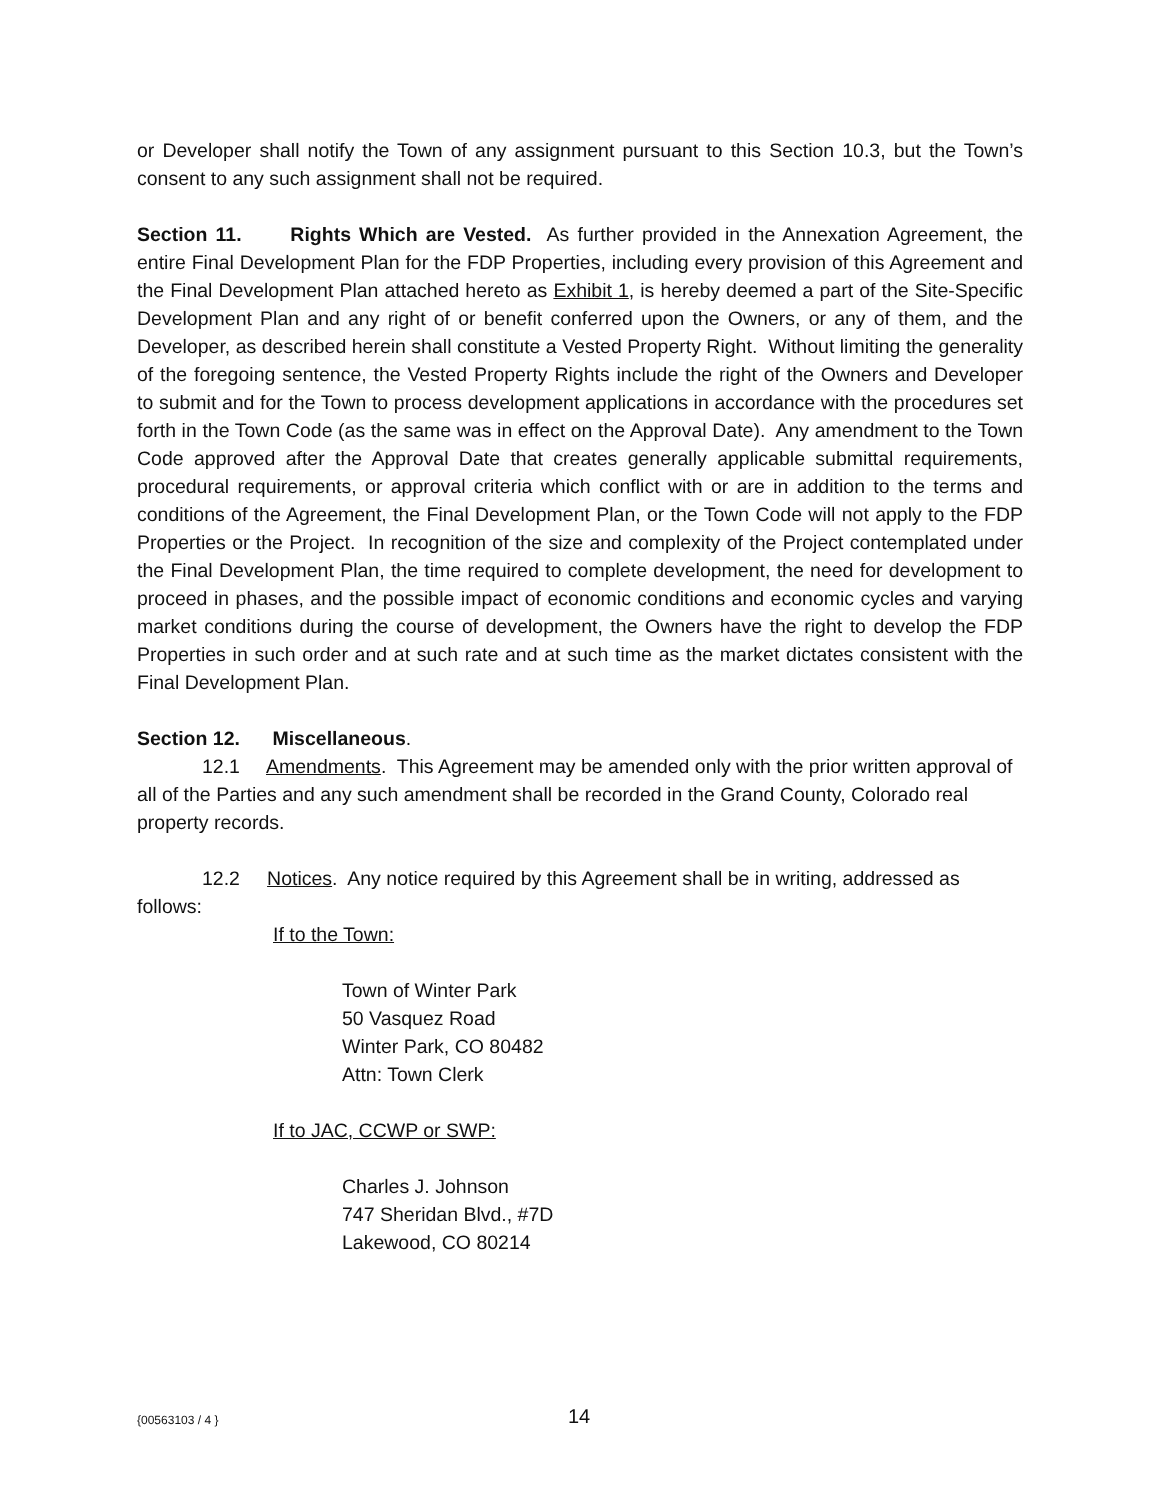or Developer shall notify the Town of any assignment pursuant to this Section 10.3, but the Town’s consent to any such assignment shall not be required.
Section 11. Rights Which are Vested. As further provided in the Annexation Agreement, the entire Final Development Plan for the FDP Properties, including every provision of this Agreement and the Final Development Plan attached hereto as Exhibit 1, is hereby deemed a part of the Site-Specific Development Plan and any right of or benefit conferred upon the Owners, or any of them, and the Developer, as described herein shall constitute a Vested Property Right. Without limiting the generality of the foregoing sentence, the Vested Property Rights include the right of the Owners and Developer to submit and for the Town to process development applications in accordance with the procedures set forth in the Town Code (as the same was in effect on the Approval Date). Any amendment to the Town Code approved after the Approval Date that creates generally applicable submittal requirements, procedural requirements, or approval criteria which conflict with or are in addition to the terms and conditions of the Agreement, the Final Development Plan, or the Town Code will not apply to the FDP Properties or the Project. In recognition of the size and complexity of the Project contemplated under the Final Development Plan, the time required to complete development, the need for development to proceed in phases, and the possible impact of economic conditions and economic cycles and varying market conditions during the course of development, the Owners have the right to develop the FDP Properties in such order and at such rate and at such time as the market dictates consistent with the Final Development Plan.
Section 12. Miscellaneous.
12.1 Amendments. This Agreement may be amended only with the prior written approval of all of the Parties and any such amendment shall be recorded in the Grand County, Colorado real property records.
12.2 Notices. Any notice required by this Agreement shall be in writing, addressed as follows:
If to the Town:
Town of Winter Park
50 Vasquez Road
Winter Park, CO 80482
Attn: Town Clerk
If to JAC, CCWP or SWP:
Charles J. Johnson
747 Sheridan Blvd., #7D
Lakewood, CO 80214
{00563103 / 4 } 14